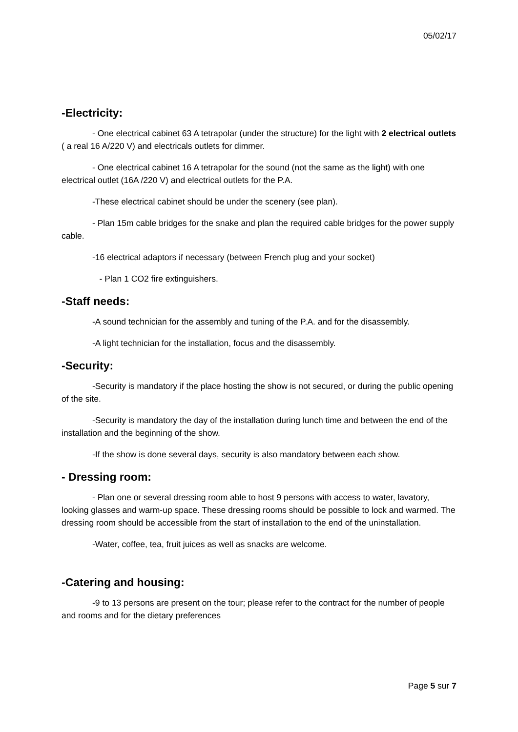05/02/17
-Electricity:
- One electrical cabinet 63 A tetrapolar (under the structure) for the light with 2 electrical outlets ( a real 16 A/220 V) and electricals outlets for dimmer.
- One electrical cabinet 16 A tetrapolar for the sound (not the same as the light) with one electrical outlet (16A /220 V) and electrical outlets for the P.A.
-These electrical cabinet should be under the scenery (see plan).
- Plan 15m cable bridges for the snake and plan the required cable bridges for the power supply cable.
-16 electrical adaptors if necessary (between French plug and your socket)
- Plan 1 CO2 fire extinguishers.
-Staff needs:
-A sound technician for the assembly and tuning of the P.A. and for the disassembly.
-A light technician for the installation, focus and the disassembly.
-Security:
-Security is mandatory if the place hosting the show is not secured, or during the public opening of the site.
-Security is mandatory the day of the installation during lunch time and between the end of the installation and the beginning of the show.
-If the show is done several days, security is also mandatory between each show.
- Dressing room:
- Plan one or several dressing room able to host 9 persons with access to water, lavatory, looking glasses and warm-up space. These dressing rooms should be possible to lock and warmed. The dressing room should be accessible from the start of installation to the end of the uninstallation.
-Water, coffee, tea, fruit juices as well as snacks are welcome.
-Catering and housing:
-9 to 13 persons are present on the tour; please refer to the contract for the number of people and rooms and for the dietary preferences
Page 5 sur 7